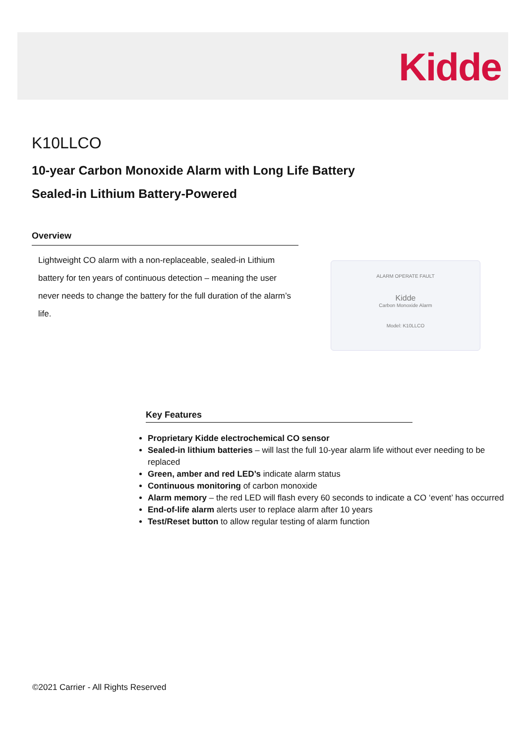Kidde
K10LLCO
10-year Carbon Monoxide Alarm with Long Life Battery
Sealed-in Lithium Battery-Powered
Overview
Lightweight CO alarm with a non-replaceable, sealed-in Lithium battery for ten years of continuous detection – meaning the user never needs to change the battery for the full duration of the alarm’s life.
ALARM OPERATE FAULT
Kidde
Carbon Monoxide Alarm
Model: K10LLCO
Key Features
Proprietary Kidde electrochemical CO sensor
Sealed-in lithium batteries – will last the full 10-year alarm life without ever needing to be replaced
Green, amber and red LED’s indicate alarm status
Continuous monitoring of carbon monoxide
Alarm memory – the red LED will flash every 60 seconds to indicate a CO ‘event’ has occurred
End-of-life alarm alerts user to replace alarm after 10 years
Test/Reset button to allow regular testing of alarm function
©2021 Carrier - All Rights Reserved